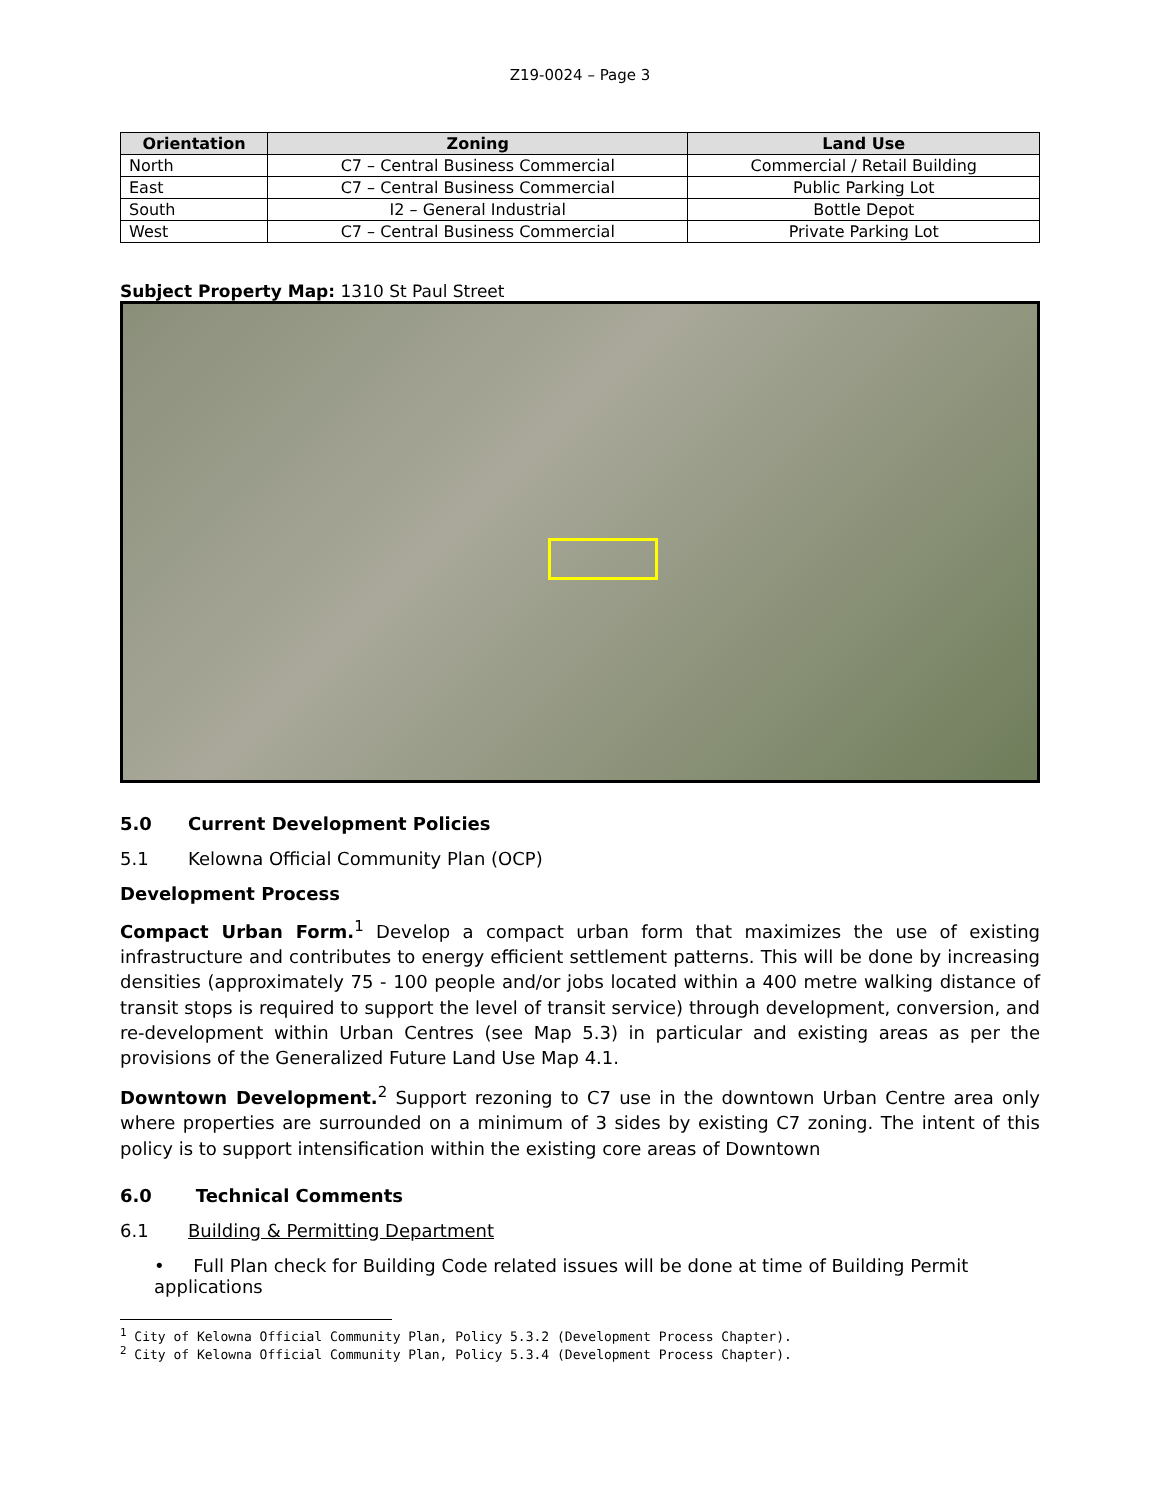Z19-0024 – Page 3
| Orientation | Zoning | Land Use |
| --- | --- | --- |
| North | C7 – Central Business Commercial | Commercial / Retail Building |
| East | C7 – Central Business Commercial | Public Parking Lot |
| South | I2 – General Industrial | Bottle Depot |
| West | C7 – Central Business Commercial | Private Parking Lot |
Subject Property Map: 1310 St Paul Street
5.0 Current Development Policies
5.1 Kelowna Official Community Plan (OCP)
Development Process
Compact Urban Form.<sup>1</sup> Develop a compact urban form that maximizes the use of existing infrastructure and contributes to energy efficient settlement patterns. This will be done by increasing densities (approximately 75 - 100 people and/or jobs located within a 400 metre walking distance of transit stops is required to support the level of transit service) through development, conversion, and re-development within Urban Centres (see Map 5.3) in particular and existing areas as per the provisions of the Generalized Future Land Use Map 4.1.
Downtown Development.<sup>2</sup> Support rezoning to C7 use in the downtown Urban Centre area only where properties are surrounded on a minimum of 3 sides by existing C7 zoning. The intent of this policy is to support intensification within the existing core areas of Downtown
6.0 Technical Comments
6.1 Building & Permitting Department
• Full Plan check for Building Code related issues will be done at time of Building Permit applications
<sup>1</sup> City of Kelowna Official Community Plan, Policy 5.3.2 (Development Process Chapter).
<sup>2</sup> City of Kelowna Official Community Plan, Policy 5.3.4 (Development Process Chapter).